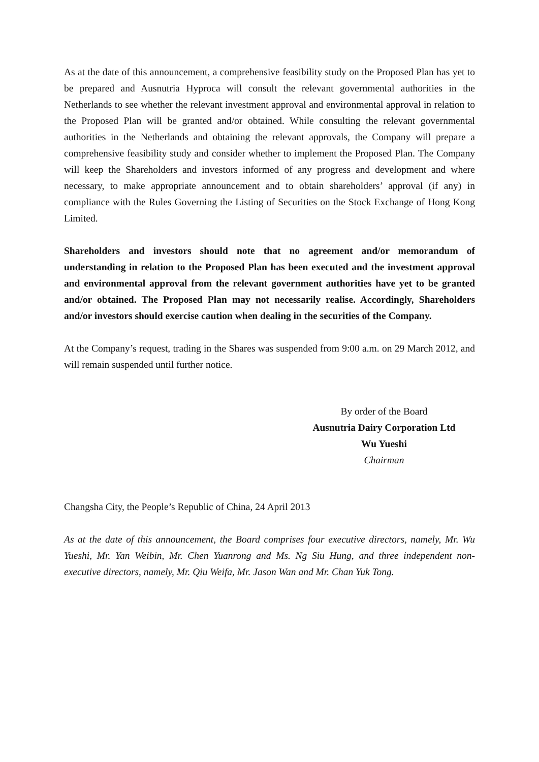As at the date of this announcement, a comprehensive feasibility study on the Proposed Plan has yet to be prepared and Ausnutria Hyproca will consult the relevant governmental authorities in the Netherlands to see whether the relevant investment approval and environmental approval in relation to the Proposed Plan will be granted and/or obtained. While consulting the relevant governmental authorities in the Netherlands and obtaining the relevant approvals, the Company will prepare a comprehensive feasibility study and consider whether to implement the Proposed Plan. The Company will keep the Shareholders and investors informed of any progress and development and where necessary, to make appropriate announcement and to obtain shareholders’ approval (if any) in compliance with the Rules Governing the Listing of Securities on the Stock Exchange of Hong Kong Limited.
Shareholders and investors should note that no agreement and/or memorandum of understanding in relation to the Proposed Plan has been executed and the investment approval and environmental approval from the relevant government authorities have yet to be granted and/or obtained. The Proposed Plan may not necessarily realise. Accordingly, Shareholders and/or investors should exercise caution when dealing in the securities of the Company.
At the Company’s request, trading in the Shares was suspended from 9:00 a.m. on 29 March 2012, and will remain suspended until further notice.
By order of the Board
Ausnutria Dairy Corporation Ltd
Wu Yueshi
Chairman
Changsha City, the People’s Republic of China, 24 April 2013
As at the date of this announcement, the Board comprises four executive directors, namely, Mr. Wu Yueshi, Mr. Yan Weibin, Mr. Chen Yuanrong and Ms. Ng Siu Hung, and three independent non-executive directors, namely, Mr. Qiu Weifa, Mr. Jason Wan and Mr. Chan Yuk Tong.